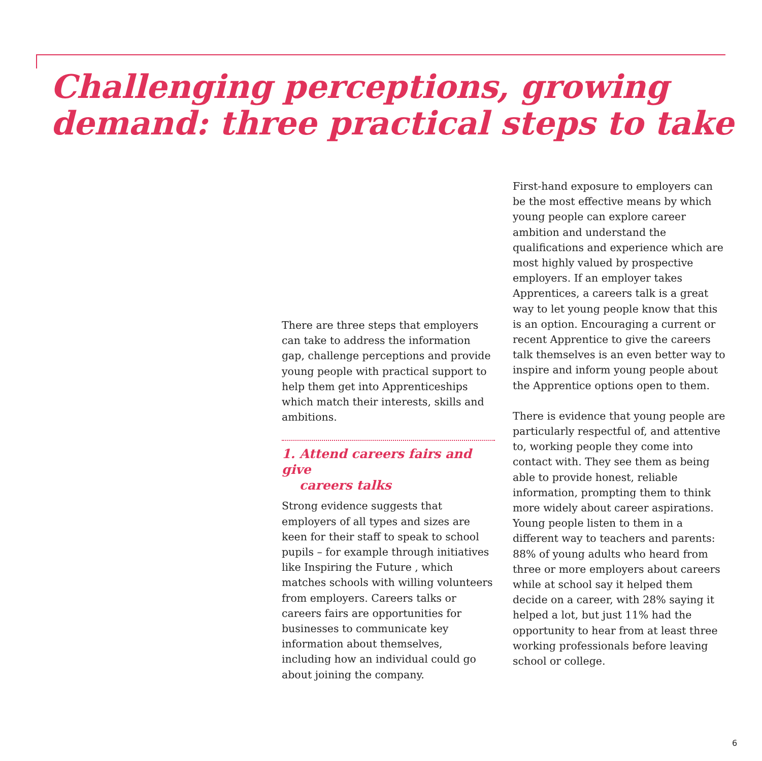Challenging perceptions, growing
demand: three practical steps to take
There are three steps that employers can take to address the information gap, challenge perceptions and provide young people with practical support to help them get into Apprenticeships which match their interests, skills and ambitions.
1. Attend careers fairs and give
careers talks
Strong evidence suggests that employers of all types and sizes are keen for their staff to speak to school pupils – for example through initiatives like Inspiring the Future , which matches schools with willing volunteers from employers. Careers talks or careers fairs are opportunities for businesses to communicate key information about themselves, including how an individual could go about joining the company.
First-hand exposure to employers can be the most effective means by which young people can explore career ambition and understand the qualifications and experience which are most highly valued by prospective employers. If an employer takes Apprentices, a careers talk is a great way to let young people know that this is an option. Encouraging a current or recent Apprentice to give the careers talk themselves is an even better way to inspire and inform young people about the Apprentice options open to them.
There is evidence that young people are particularly respectful of, and attentive to, working people they come into contact with. They see them as being able to provide honest, reliable information, prompting them to think more widely about career aspirations. Young people listen to them in a different way to teachers and parents: 88% of young adults who heard from three or more employers about careers while at school say it helped them decide on a career, with 28% saying it helped a lot, but just 11% had the opportunity to hear from at least three working professionals before leaving school or college.
6